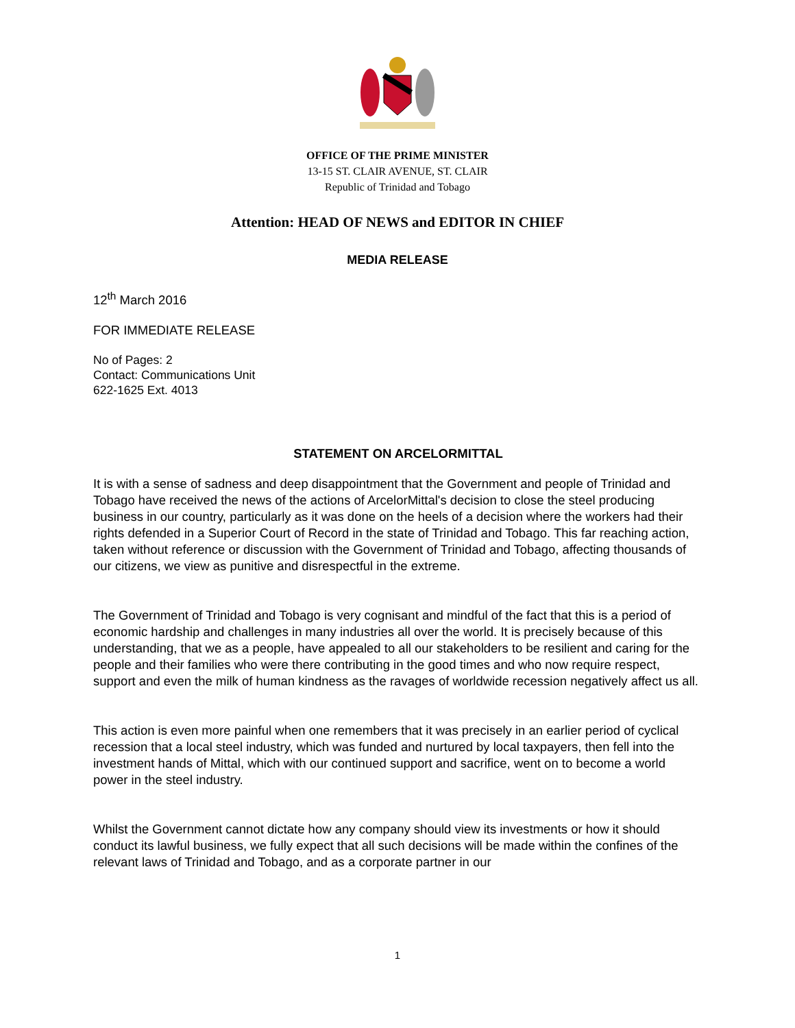OFFICE OF THE PRIME MINISTER
13-15 ST. CLAIR AVENUE, ST. CLAIR
Republic of Trinidad and Tobago
Attention: HEAD OF NEWS and EDITOR IN CHIEF
MEDIA RELEASE
12<sup>th</sup> March 2016
FOR IMMEDIATE RELEASE
No of Pages: 2
Contact: Communications Unit
622-1625 Ext. 4013
STATEMENT ON ARCELORMITTAL
It is with a sense of sadness and deep disappointment that the Government and people of Trinidad and Tobago have received the news of the actions of ArcelorMittal's decision to close the steel producing business in our country, particularly as it was done on the heels of a decision where the workers had their rights defended in a Superior Court of Record in the state of Trinidad and Tobago. This far reaching action, taken without reference or discussion with the Government of Trinidad and Tobago, affecting thousands of our citizens, we view as punitive and disrespectful in the extreme.
The Government of Trinidad and Tobago is very cognisant and mindful of the fact that this is a period of economic hardship and challenges in many industries all over the world. It is precisely because of this understanding, that we as a people, have appealed to all our stakeholders to be resilient and caring for the people and their families who were there contributing in the good times and who now require respect, support and even the milk of human kindness as the ravages of worldwide recession negatively affect us all.
This action is even more painful when one remembers that it was precisely in an earlier period of cyclical recession that a local steel industry, which was funded and nurtured by local taxpayers, then fell into the investment hands of Mittal, which with our continued support and sacrifice, went on to become a world power in the steel industry.
Whilst the Government cannot dictate how any company should view its investments or how it should conduct its lawful business, we fully expect that all such decisions will be made within the confines of the relevant laws of Trinidad and Tobago, and as a corporate partner in our
1